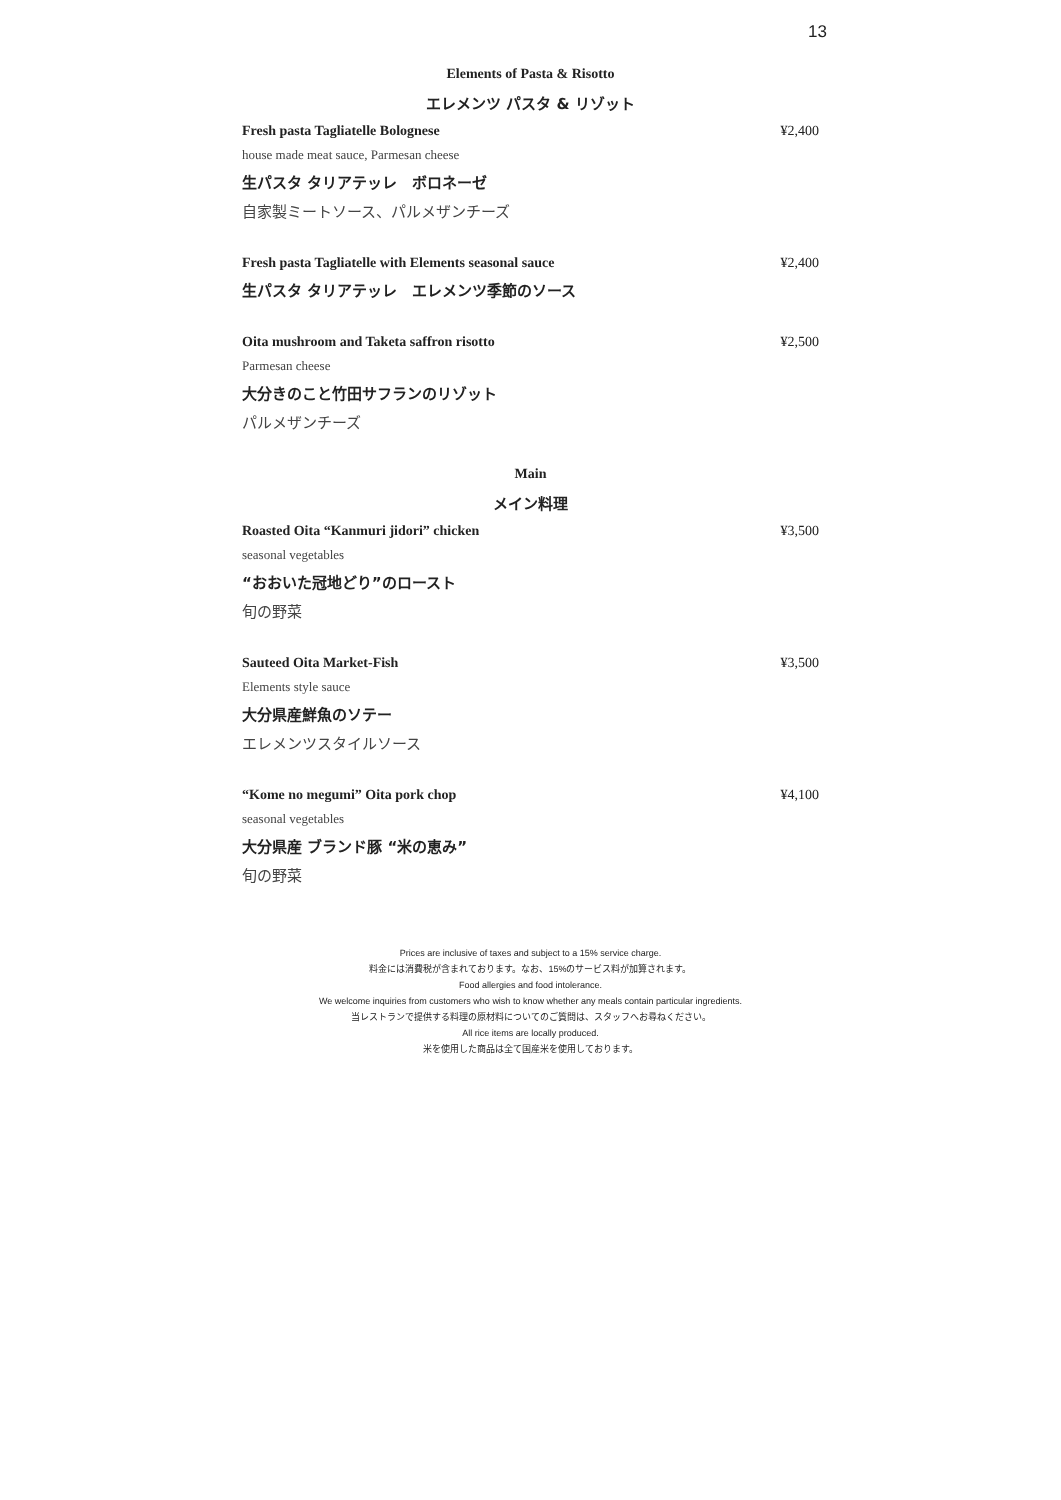13
Elements of Pasta & Risotto
エレメンツ パスタ & リゾット
Fresh pasta Tagliatelle Bolognese ¥2,400
house made meat sauce, Parmesan cheese
生パスタ タリアテッレ　ボロネーゼ
自家製ミートソース、パルメザンチーズ
Fresh pasta Tagliatelle with Elements seasonal sauce ¥2,400
生パスタ タリアテッレ　エレメンツ季節のソース
Oita mushroom and Taketa saffron risotto ¥2,500
Parmesan cheese
大分きのこと竹田サフランのリゾット
パルメザンチーズ
Main
メイン料理
Roasted Oita “Kanmuri jidori” chicken ¥3,500
seasonal vegetables
“おおいた冠地どり”のロースト
旬の野菜
Sauteed Oita Market-Fish ¥3,500
Elements style sauce
大分県産鮮魚のソテー
エレメンツスタイルソース
“Kome no megumi” Oita pork chop ¥4,100
seasonal vegetables
大分県産 ブランド豚 “米の恵み”
旬の野菜
Prices are inclusive of taxes and subject to a 15% service charge.
料金には消費税が含まれております。なお、15%のサービス料が加算されます。
Food allergies and food intolerance.
We welcome inquiries from customers who wish to know whether any meals contain particular ingredients.
当レストランで提供する料理の原材料についてのご質問は、スタッフへお尋ねください。
All rice items are locally produced.
米を使用した商品は全て国産米を使用しております。